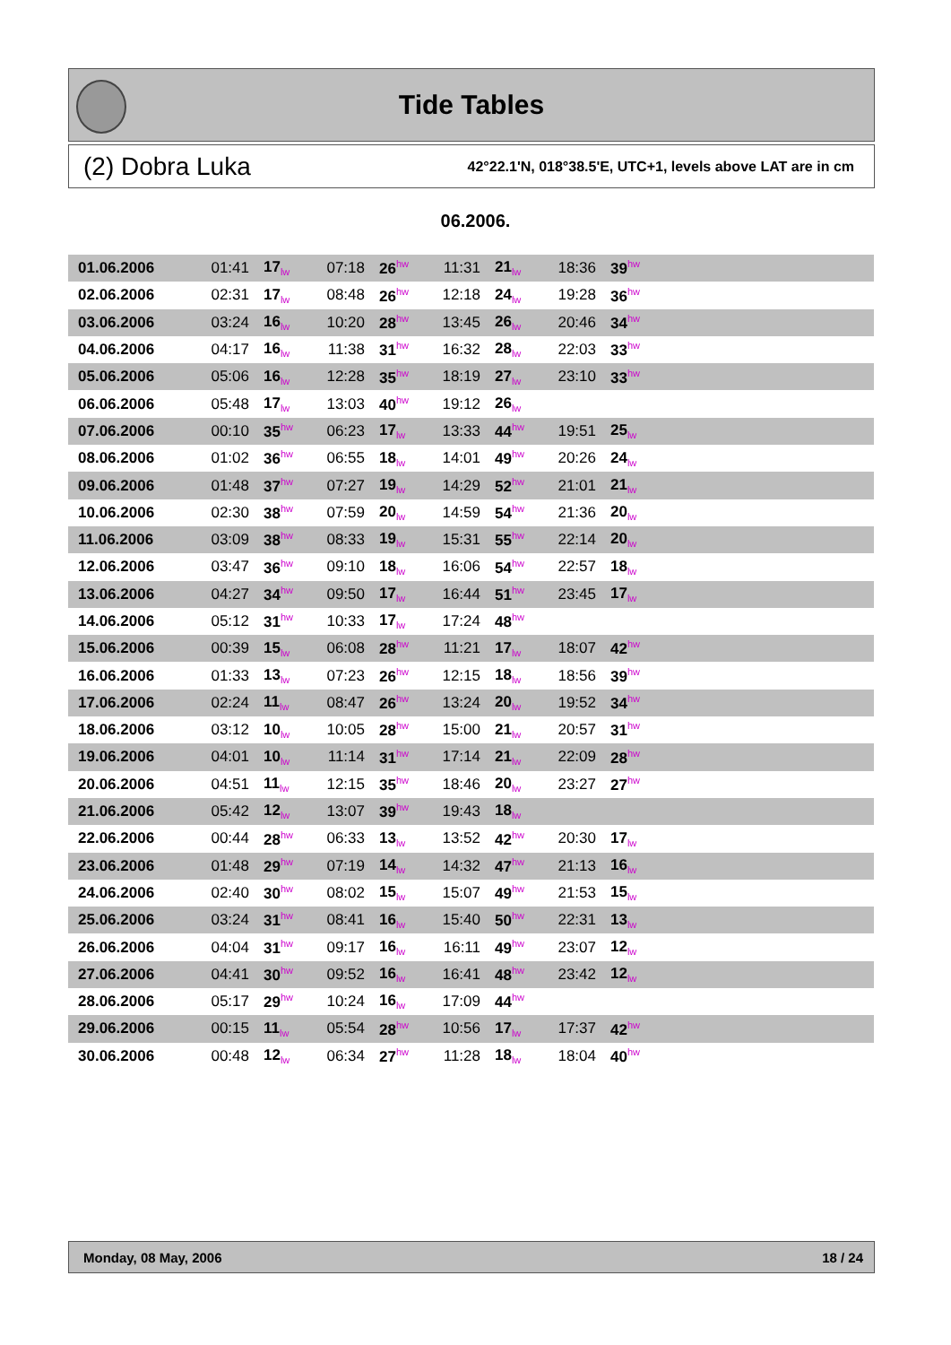Tide Tables
(2) Dobra Luka 42°22.1'N, 018°38.5'E, UTC+1, levels above LAT are in cm
06.2006.
| 01.06.2006 | 01:41 | 17<sub>lw</sub> | 07:18 | 26<sup>hw</sup> | 11:31 | 21<sub>lw</sub> | 18:36 | 39<sup>hw</sup> | |
| 02.06.2006 | 02:31 | 17<sub>lw</sub> | 08:48 | 26<sup>hw</sup> | 12:18 | 24<sub>lw</sub> | 19:28 | 36<sup>hw</sup> | |
| 03.06.2006 | 03:24 | 16<sub>lw</sub> | 10:20 | 28<sup>hw</sup> | 13:45 | 26<sub>lw</sub> | 20:46 | 34<sup>hw</sup> | |
| 04.06.2006 | 04:17 | 16<sub>lw</sub> | 11:38 | 31<sup>hw</sup> | 16:32 | 28<sub>lw</sub> | 22:03 | 33<sup>hw</sup> | |
| 05.06.2006 | 05:06 | 16<sub>lw</sub> | 12:28 | 35<sup>hw</sup> | 18:19 | 27<sub>lw</sub> | 23:10 | 33<sup>hw</sup> | |
| 06.06.2006 | 05:48 | 17<sub>lw</sub> | 13:03 | 40<sup>hw</sup> | 19:12 | 26<sub>lw</sub> | | | |
| 07.06.2006 | 00:10 | 35<sup>hw</sup> | 06:23 | 17<sub>lw</sub> | 13:33 | 44<sup>hw</sup> | 19:51 | 25<sub>lw</sub> | |
| 08.06.2006 | 01:02 | 36<sup>hw</sup> | 06:55 | 18<sub>lw</sub> | 14:01 | 49<sup>hw</sup> | 20:26 | 24<sub>lw</sub> | |
| 09.06.2006 | 01:48 | 37<sup>hw</sup> | 07:27 | 19<sub>lw</sub> | 14:29 | 52<sup>hw</sup> | 21:01 | 21<sub>lw</sub> | |
| 10.06.2006 | 02:30 | 38<sup>hw</sup> | 07:59 | 20<sub>lw</sub> | 14:59 | 54<sup>hw</sup> | 21:36 | 20<sub>lw</sub> | |
| 11.06.2006 | 03:09 | 38<sup>hw</sup> | 08:33 | 19<sub>lw</sub> | 15:31 | 55<sup>hw</sup> | 22:14 | 20<sub>lw</sub> | |
| 12.06.2006 | 03:47 | 36<sup>hw</sup> | 09:10 | 18<sub>lw</sub> | 16:06 | 54<sup>hw</sup> | 22:57 | 18<sub>lw</sub> | |
| 13.06.2006 | 04:27 | 34<sup>hw</sup> | 09:50 | 17<sub>lw</sub> | 16:44 | 51<sup>hw</sup> | 23:45 | 17<sub>lw</sub> | |
| 14.06.2006 | 05:12 | 31<sup>hw</sup> | 10:33 | 17<sub>lw</sub> | 17:24 | 48<sup>hw</sup> | | | |
| 15.06.2006 | 00:39 | 15<sub>lw</sub> | 06:08 | 28<sup>hw</sup> | 11:21 | 17<sub>lw</sub> | 18:07 | 42<sup>hw</sup> | |
| 16.06.2006 | 01:33 | 13<sub>lw</sub> | 07:23 | 26<sup>hw</sup> | 12:15 | 18<sub>lw</sub> | 18:56 | 39<sup>hw</sup> | |
| 17.06.2006 | 02:24 | 11<sub>lw</sub> | 08:47 | 26<sup>hw</sup> | 13:24 | 20<sub>lw</sub> | 19:52 | 34<sup>hw</sup> | |
| 18.06.2006 | 03:12 | 10<sub>lw</sub> | 10:05 | 28<sup>hw</sup> | 15:00 | 21<sub>lw</sub> | 20:57 | 31<sup>hw</sup> | |
| 19.06.2006 | 04:01 | 10<sub>lw</sub> | 11:14 | 31<sup>hw</sup> | 17:14 | 21<sub>lw</sub> | 22:09 | 28<sup>hw</sup> | |
| 20.06.2006 | 04:51 | 11<sub>lw</sub> | 12:15 | 35<sup>hw</sup> | 18:46 | 20<sub>lw</sub> | 23:27 | 27<sup>hw</sup> | |
| 21.06.2006 | 05:42 | 12<sub>lw</sub> | 13:07 | 39<sup>hw</sup> | 19:43 | 18<sub>lw</sub> | | | |
| 22.06.2006 | 00:44 | 28<sup>hw</sup> | 06:33 | 13<sub>lw</sub> | 13:52 | 42<sup>hw</sup> | 20:30 | 17<sub>lw</sub> | |
| 23.06.2006 | 01:48 | 29<sup>hw</sup> | 07:19 | 14<sub>lw</sub> | 14:32 | 47<sup>hw</sup> | 21:13 | 16<sub>lw</sub> | |
| 24.06.2006 | 02:40 | 30<sup>hw</sup> | 08:02 | 15<sub>lw</sub> | 15:07 | 49<sup>hw</sup> | 21:53 | 15<sub>lw</sub> | |
| 25.06.2006 | 03:24 | 31<sup>hw</sup> | 08:41 | 16<sub>lw</sub> | 15:40 | 50<sup>hw</sup> | 22:31 | 13<sub>lw</sub> | |
| 26.06.2006 | 04:04 | 31<sup>hw</sup> | 09:17 | 16<sub>lw</sub> | 16:11 | 49<sup>hw</sup> | 23:07 | 12<sub>lw</sub> | |
| 27.06.2006 | 04:41 | 30<sup>hw</sup> | 09:52 | 16<sub>lw</sub> | 16:41 | 48<sup>hw</sup> | 23:42 | 12<sub>lw</sub> | |
| 28.06.2006 | 05:17 | 29<sup>hw</sup> | 10:24 | 16<sub>lw</sub> | 17:09 | 44<sup>hw</sup> | | | |
| 29.06.2006 | 00:15 | 11<sub>lw</sub> | 05:54 | 28<sup>hw</sup> | 10:56 | 17<sub>lw</sub> | 17:37 | 42<sup>hw</sup> | |
| 30.06.2006 | 00:48 | 12<sub>lw</sub> | 06:34 | 27<sup>hw</sup> | 11:28 | 18<sub>lw</sub> | 18:04 | 40<sup>hw</sup> | |
Monday, 08 May, 2006 18 / 24